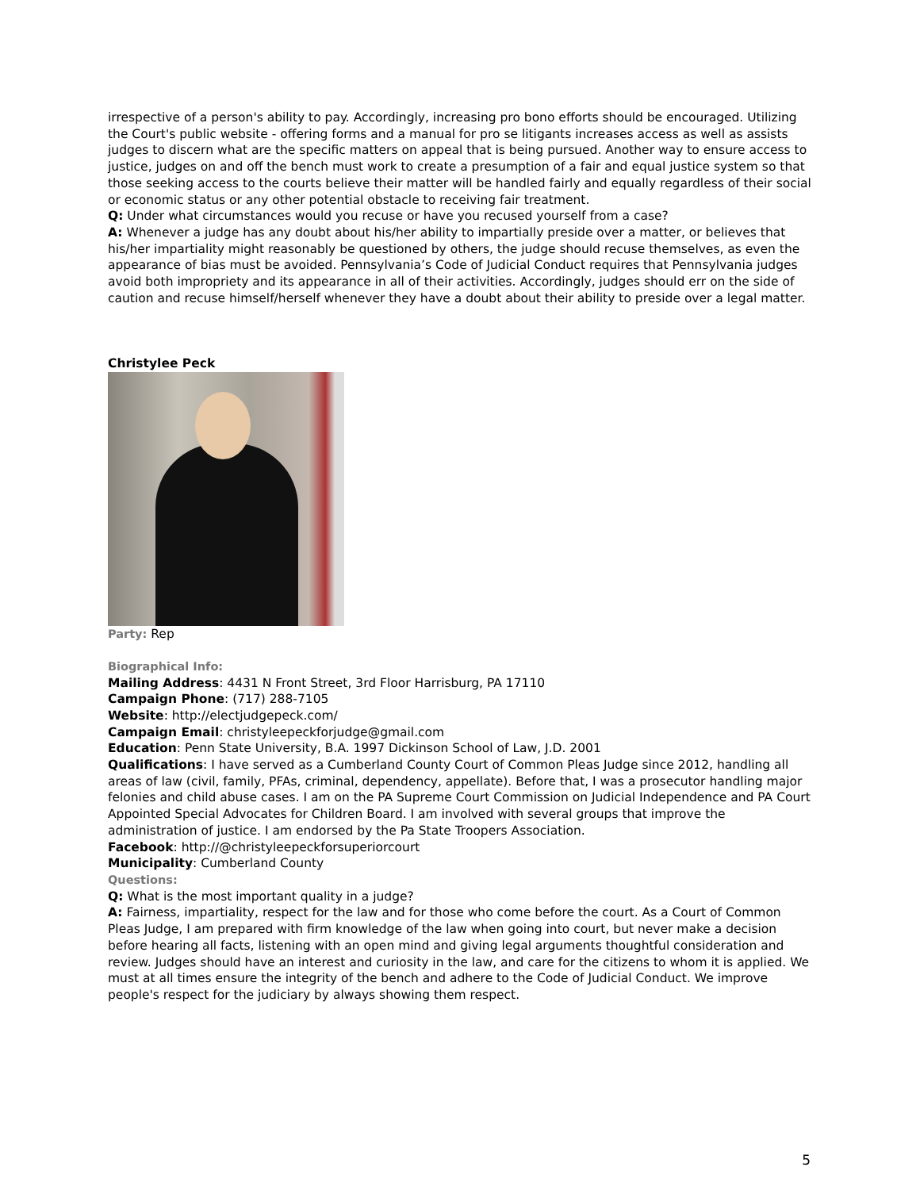irrespective of a person's ability to pay. Accordingly, increasing pro bono efforts should be encouraged. Utilizing the Court's public website - offering forms and a manual for pro se litigants increases access as well as assists judges to discern what are the specific matters on appeal that is being pursued. Another way to ensure access to justice, judges on and off the bench must work to create a presumption of a fair and equal justice system so that those seeking access to the courts believe their matter will be handled fairly and equally regardless of their social or economic status or any other potential obstacle to receiving fair treatment.
Q: Under what circumstances would you recuse or have you recused yourself from a case?
A: Whenever a judge has any doubt about his/her ability to impartially preside over a matter, or believes that his/her impartiality might reasonably be questioned by others, the judge should recuse themselves, as even the appearance of bias must be avoided. Pennsylvania’s Code of Judicial Conduct requires that Pennsylvania judges avoid both impropriety and its appearance in all of their activities. Accordingly, judges should err on the side of caution and recuse himself/herself whenever they have a doubt about their ability to preside over a legal matter.
Christylee Peck
Party: Rep
Biographical Info:
Mailing Address: 4431 N Front Street, 3rd Floor Harrisburg, PA 17110
Campaign Phone: (717) 288-7105
Website: http://electjudgepeck.com/
Campaign Email: christyleepeckforjudge@gmail.com
Education: Penn State University, B.A. 1997 Dickinson School of Law, J.D. 2001
Qualifications: I have served as a Cumberland County Court of Common Pleas Judge since 2012, handling all areas of law (civil, family, PFAs, criminal, dependency, appellate). Before that, I was a prosecutor handling major felonies and child abuse cases. I am on the PA Supreme Court Commission on Judicial Independence and PA Court Appointed Special Advocates for Children Board. I am involved with several groups that improve the administration of justice. I am endorsed by the Pa State Troopers Association.
Facebook: http://@christyleepeckforsuperiorcourt
Municipality: Cumberland County
Questions:
Q: What is the most important quality in a judge?
A: Fairness, impartiality, respect for the law and for those who come before the court. As a Court of Common Pleas Judge, I am prepared with firm knowledge of the law when going into court, but never make a decision before hearing all facts, listening with an open mind and giving legal arguments thoughtful consideration and review. Judges should have an interest and curiosity in the law, and care for the citizens to whom it is applied. We must at all times ensure the integrity of the bench and adhere to the Code of Judicial Conduct. We improve people's respect for the judiciary by always showing them respect.
5